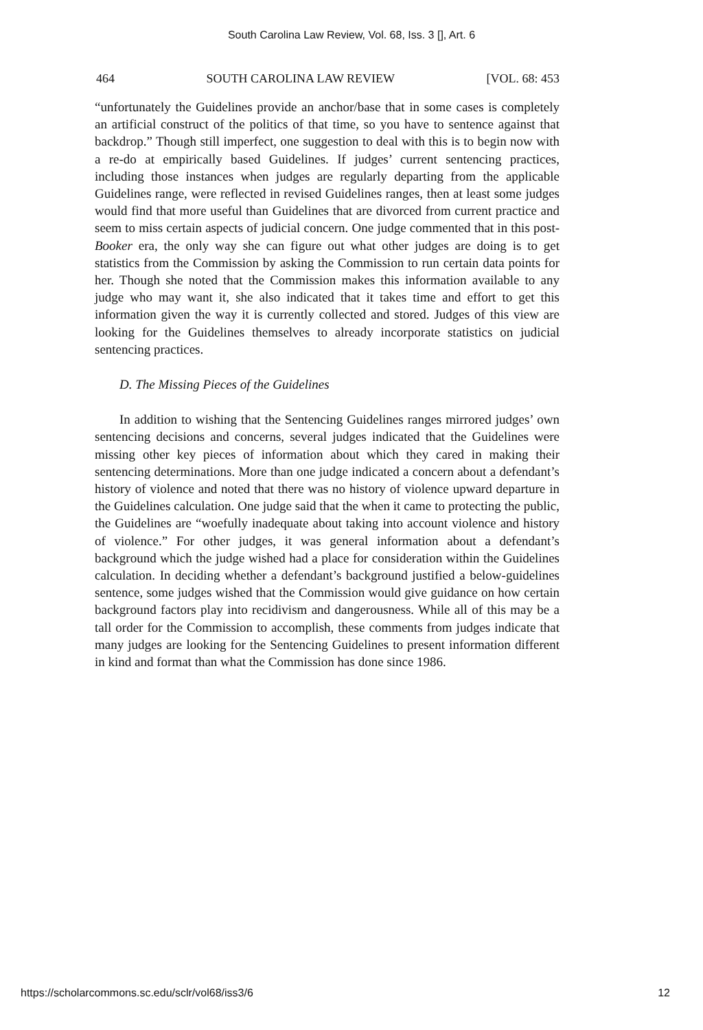South Carolina Law Review, Vol. 68, Iss. 3 [], Art. 6
464 SOUTH CAROLINA LAW REVIEW [VOL. 68: 453
“unfortunately the Guidelines provide an anchor/base that in some cases is completely an artificial construct of the politics of that time, so you have to sentence against that backdrop.” Though still imperfect, one suggestion to deal with this is to begin now with a re-do at empirically based Guidelines. If judges’ current sentencing practices, including those instances when judges are regularly departing from the applicable Guidelines range, were reflected in revised Guidelines ranges, then at least some judges would find that more useful than Guidelines that are divorced from current practice and seem to miss certain aspects of judicial concern. One judge commented that in this post-Booker era, the only way she can figure out what other judges are doing is to get statistics from the Commission by asking the Commission to run certain data points for her. Though she noted that the Commission makes this information available to any judge who may want it, she also indicated that it takes time and effort to get this information given the way it is currently collected and stored. Judges of this view are looking for the Guidelines themselves to already incorporate statistics on judicial sentencing practices.
D. The Missing Pieces of the Guidelines
In addition to wishing that the Sentencing Guidelines ranges mirrored judges’ own sentencing decisions and concerns, several judges indicated that the Guidelines were missing other key pieces of information about which they cared in making their sentencing determinations. More than one judge indicated a concern about a defendant’s history of violence and noted that there was no history of violence upward departure in the Guidelines calculation. One judge said that the when it came to protecting the public, the Guidelines are “woefully inadequate about taking into account violence and history of violence.” For other judges, it was general information about a defendant’s background which the judge wished had a place for consideration within the Guidelines calculation. In deciding whether a defendant’s background justified a below-guidelines sentence, some judges wished that the Commission would give guidance on how certain background factors play into recidivism and dangerousness. While all of this may be a tall order for the Commission to accomplish, these comments from judges indicate that many judges are looking for the Sentencing Guidelines to present information different in kind and format than what the Commission has done since 1986.
https://scholarcommons.sc.edu/sclr/vol68/iss3/6 12